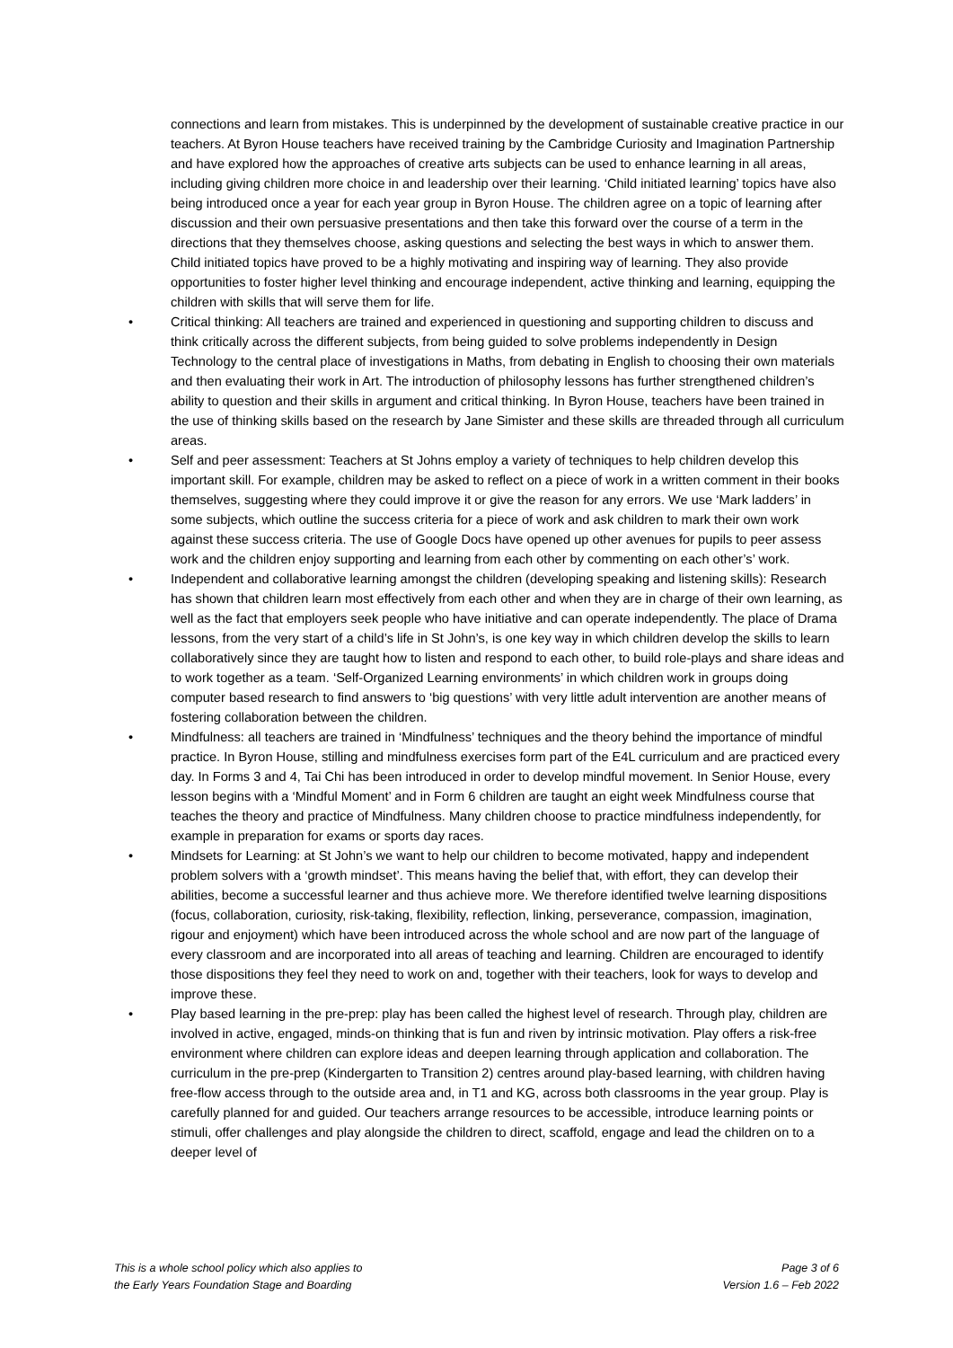connections and learn from mistakes. This is underpinned by the development of sustainable creative practice in our teachers. At Byron House teachers have received training by the Cambridge Curiosity and Imagination Partnership and have explored how the approaches of creative arts subjects can be used to enhance learning in all areas, including giving children more choice in and leadership over their learning. ‘Child initiated learning’ topics have also being introduced once a year for each year group in Byron House. The children agree on a topic of learning after discussion and their own persuasive presentations and then take this forward over the course of a term in the directions that they themselves choose, asking questions and selecting the best ways in which to answer them. Child initiated topics have proved to be a highly motivating and inspiring way of learning. They also provide opportunities to foster higher level thinking and encourage independent, active thinking and learning, equipping the children with skills that will serve them for life.
• Critical thinking: All teachers are trained and experienced in questioning and supporting children to discuss and think critically across the different subjects, from being guided to solve problems independently in Design Technology to the central place of investigations in Maths, from debating in English to choosing their own materials and then evaluating their work in Art. The introduction of philosophy lessons has further strengthened children’s ability to question and their skills in argument and critical thinking. In Byron House, teachers have been trained in the use of thinking skills based on the research by Jane Simister and these skills are threaded through all curriculum areas.
• Self and peer assessment: Teachers at St Johns employ a variety of techniques to help children develop this important skill. For example, children may be asked to reflect on a piece of work in a written comment in their books themselves, suggesting where they could improve it or give the reason for any errors. We use ‘Mark ladders’ in some subjects, which outline the success criteria for a piece of work and ask children to mark their own work against these success criteria. The use of Google Docs have opened up other avenues for pupils to peer assess work and the children enjoy supporting and learning from each other by commenting on each other’s’ work.
• Independent and collaborative learning amongst the children (developing speaking and listening skills): Research has shown that children learn most effectively from each other and when they are in charge of their own learning, as well as the fact that employers seek people who have initiative and can operate independently. The place of Drama lessons, from the very start of a child’s life in St John’s, is one key way in which children develop the skills to learn collaboratively since they are taught how to listen and respond to each other, to build role-plays and share ideas and to work together as a team. ‘Self-Organized Learning environments’ in which children work in groups doing computer based research to find answers to ‘big questions’ with very little adult intervention are another means of fostering collaboration between the children.
• Mindfulness: all teachers are trained in ‘Mindfulness’ techniques and the theory behind the importance of mindful practice. In Byron House, stilling and mindfulness exercises form part of the E4L curriculum and are practiced every day. In Forms 3 and 4, Tai Chi has been introduced in order to develop mindful movement. In Senior House, every lesson begins with a ‘Mindful Moment’ and in Form 6 children are taught an eight week Mindfulness course that teaches the theory and practice of Mindfulness. Many children choose to practice mindfulness independently, for example in preparation for exams or sports day races.
• Mindsets for Learning: at St John’s we want to help our children to become motivated, happy and independent problem solvers with a ‘growth mindset’. This means having the belief that, with effort, they can develop their abilities, become a successful learner and thus achieve more. We therefore identified twelve learning dispositions (focus, collaboration, curiosity, risk-taking, flexibility, reflection, linking, perseverance, compassion, imagination, rigour and enjoyment) which have been introduced across the whole school and are now part of the language of every classroom and are incorporated into all areas of teaching and learning. Children are encouraged to identify those dispositions they feel they need to work on and, together with their teachers, look for ways to develop and improve these.
• Play based learning in the pre-prep: play has been called the highest level of research. Through play, children are involved in active, engaged, minds-on thinking that is fun and riven by intrinsic motivation. Play offers a risk-free environment where children can explore ideas and deepen learning through application and collaboration. The curriculum in the pre-prep (Kindergarten to Transition 2) centres around play-based learning, with children having free-flow access through to the outside area and, in T1 and KG, across both classrooms in the year group. Play is carefully planned for and guided. Our teachers arrange resources to be accessible, introduce learning points or stimuli, offer challenges and play alongside the children to direct, scaffold, engage and lead the children on to a deeper level of
This is a whole school policy which also applies to
the Early Years Foundation Stage and Boarding
Page 3 of 6
Version 1.6 – Feb 2022